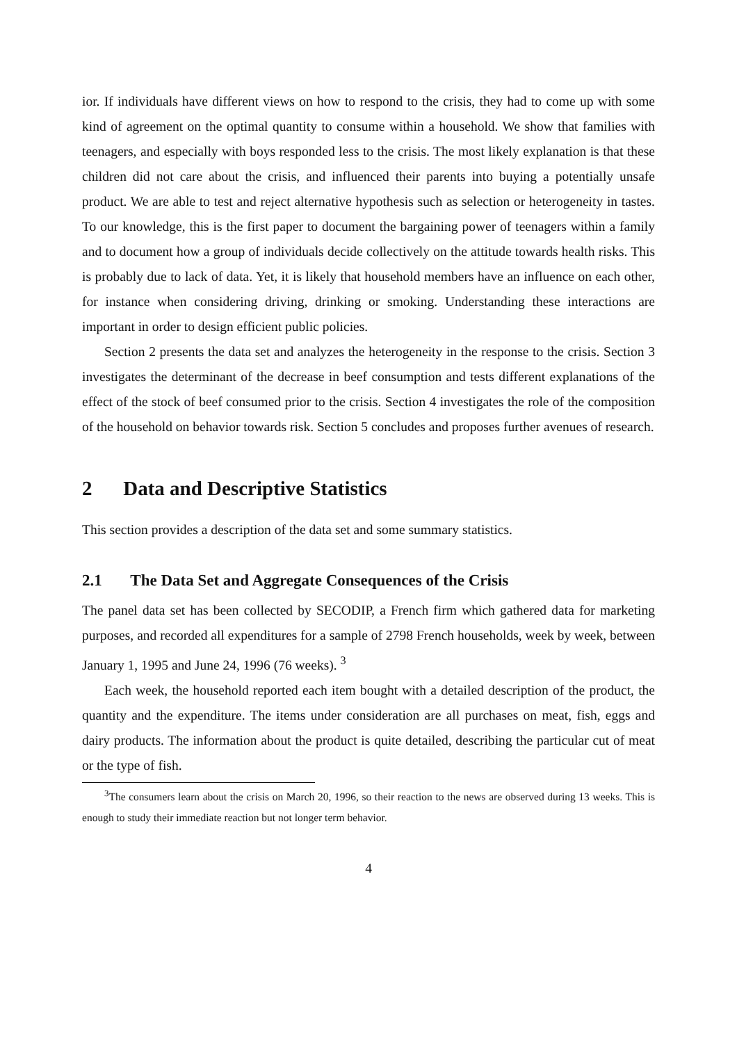ior. If individuals have different views on how to respond to the crisis, they had to come up with some kind of agreement on the optimal quantity to consume within a household. We show that families with teenagers, and especially with boys responded less to the crisis. The most likely explanation is that these children did not care about the crisis, and influenced their parents into buying a potentially unsafe product. We are able to test and reject alternative hypothesis such as selection or heterogeneity in tastes. To our knowledge, this is the first paper to document the bargaining power of teenagers within a family and to document how a group of individuals decide collectively on the attitude towards health risks. This is probably due to lack of data. Yet, it is likely that household members have an influence on each other, for instance when considering driving, drinking or smoking. Understanding these interactions are important in order to design efficient public policies.
Section 2 presents the data set and analyzes the heterogeneity in the response to the crisis. Section 3 investigates the determinant of the decrease in beef consumption and tests different explanations of the effect of the stock of beef consumed prior to the crisis. Section 4 investigates the role of the composition of the household on behavior towards risk. Section 5 concludes and proposes further avenues of research.
2 Data and Descriptive Statistics
This section provides a description of the data set and some summary statistics.
2.1 The Data Set and Aggregate Consequences of the Crisis
The panel data set has been collected by SECODIP, a French firm which gathered data for marketing purposes, and recorded all expenditures for a sample of 2798 French households, week by week, between January 1, 1995 and June 24, 1996 (76 weeks). <sup>3</sup>
Each week, the household reported each item bought with a detailed description of the product, the quantity and the expenditure. The items under consideration are all purchases on meat, fish, eggs and dairy products. The information about the product is quite detailed, describing the particular cut of meat or the type of fish.
<sup>3</sup> The consumers learn about the crisis on March 20, 1996, so their reaction to the news are observed during 13 weeks. This is enough to study their immediate reaction but not longer term behavior.
4